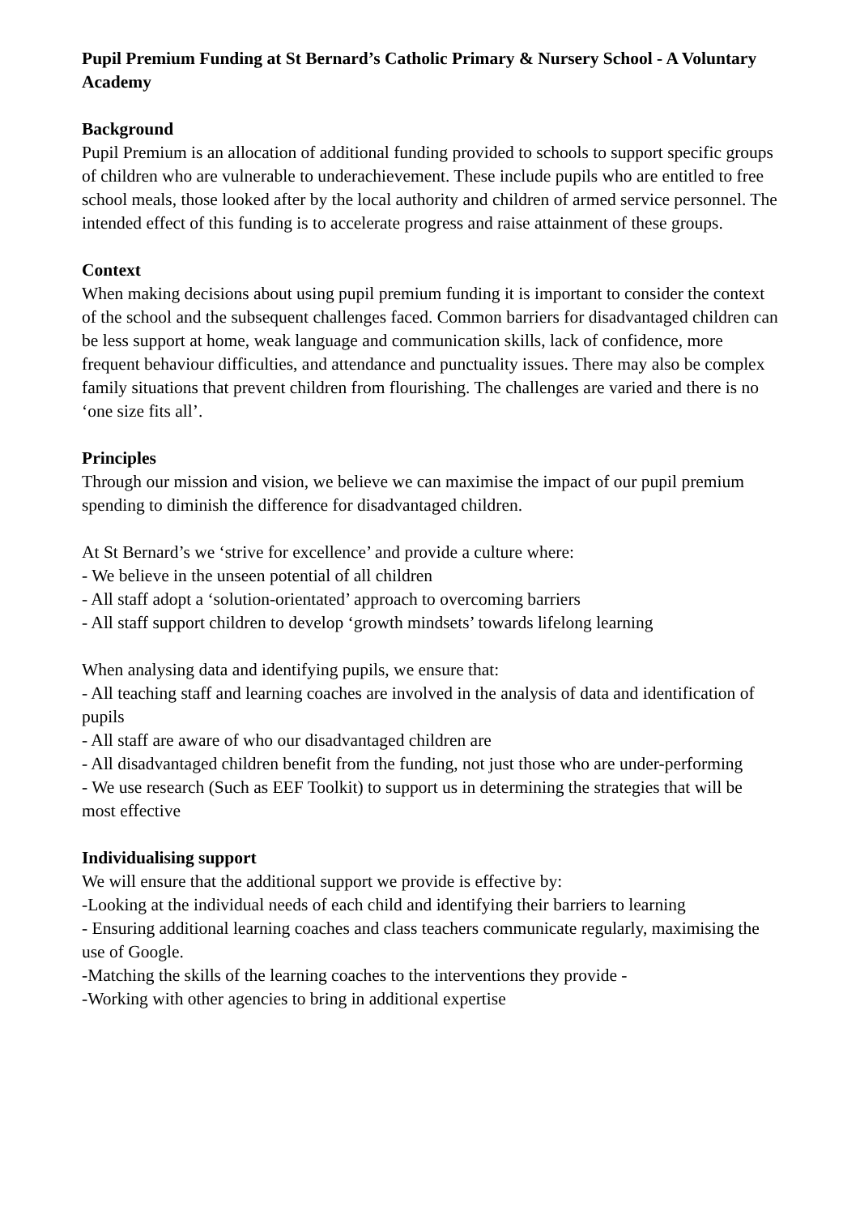Pupil Premium Funding at St Bernard’s Catholic Primary & Nursery School - A Voluntary Academy
Background
Pupil Premium is an allocation of additional funding provided to schools to support specific groups of children who are vulnerable to underachievement. These include pupils who are entitled to free school meals, those looked after by the local authority and children of armed service personnel. The intended effect of this funding is to accelerate progress and raise attainment of these groups.
Context
When making decisions about using pupil premium funding it is important to consider the context of the school and the subsequent challenges faced. Common barriers for disadvantaged children can be less support at home, weak language and communication skills, lack of confidence, more frequent behaviour difficulties, and attendance and punctuality issues. There may also be complex family situations that prevent children from flourishing. The challenges are varied and there is no ‘one size fits all’.
Principles
Through our mission and vision, we believe we can maximise the impact of our pupil premium spending to diminish the difference for disadvantaged children.
At St Bernard’s we ‘strive for excellence’ and provide a culture where:
- We believe in the unseen potential of all children
- All staff adopt a ‘solution-orientated’ approach to overcoming barriers
- All staff support children to develop ‘growth mindsets’ towards lifelong learning
When analysing data and identifying pupils, we ensure that:
- All teaching staff and learning coaches are involved in the analysis of data and identification of pupils
- All staff are aware of who our disadvantaged children are
- All disadvantaged children benefit from the funding, not just those who are under-performing
- We use research (Such as EEF Toolkit) to support us in determining the strategies that will be most effective
Individualising support
We will ensure that the additional support we provide is effective by:
-Looking at the individual needs of each child and identifying their barriers to learning
- Ensuring additional learning coaches and class teachers communicate regularly, maximising the use of Google.
-Matching the skills of the learning coaches to the interventions they provide -
-Working with other agencies to bring in additional expertise